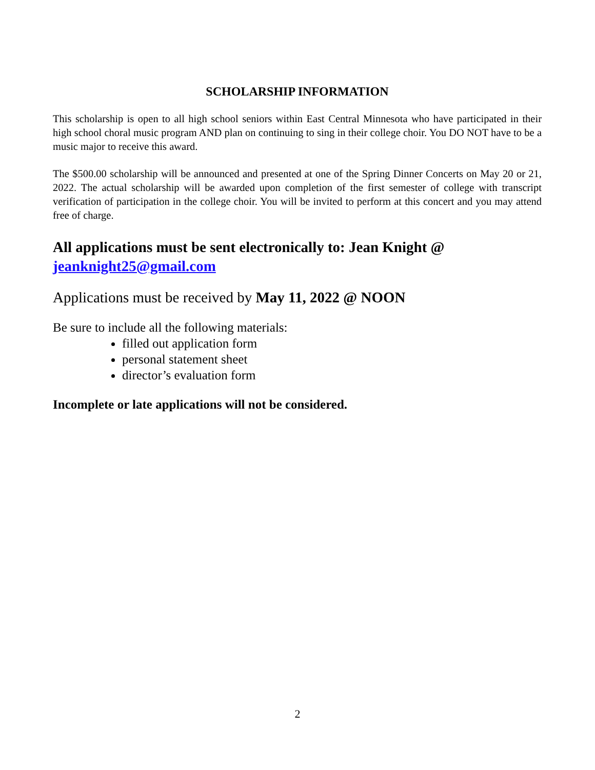SCHOLARSHIP INFORMATION
This scholarship is open to all high school seniors within East Central Minnesota who have participated in their high school choral music program AND plan on continuing to sing in their college choir. You DO NOT have to be a music major to receive this award.
The $500.00 scholarship will be announced and presented at one of the Spring Dinner Concerts on May 20 or 21, 2022. The actual scholarship will be awarded upon completion of the first semester of college with transcript verification of participation in the college choir. You will be invited to perform at this concert and you may attend free of charge.
All applications must be sent electronically to: Jean Knight @
jeanknight25@gmail.com
Applications must be received by May 11, 2022 @ NOON
Be sure to include all the following materials:
filled out application form
personal statement sheet
director’s evaluation form
Incomplete or late applications will not be considered.
2